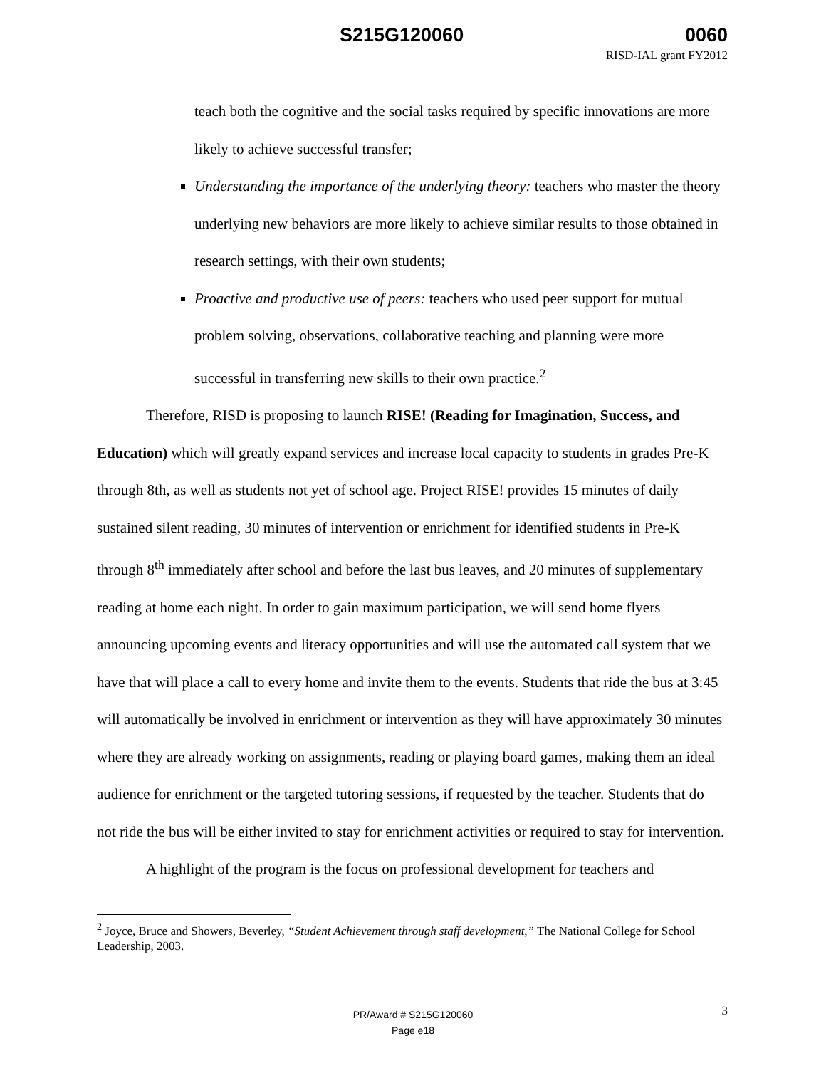S215G120060 0060
RISD-IAL grant FY2012
teach both the cognitive and the social tasks required by specific innovations are more likely to achieve successful transfer;
Understanding the importance of the underlying theory: teachers who master the theory underlying new behaviors are more likely to achieve similar results to those obtained in research settings, with their own students;
Proactive and productive use of peers: teachers who used peer support for mutual problem solving, observations, collaborative teaching and planning were more successful in transferring new skills to their own practice.<sup>2</sup>
Therefore, RISD is proposing to launch RISE! (Reading for Imagination, Success, and Education) which will greatly expand services and increase local capacity to students in grades Pre-K through 8th, as well as students not yet of school age. Project RISE! provides 15 minutes of daily sustained silent reading, 30 minutes of intervention or enrichment for identified students in Pre-K through 8<sup>th</sup> immediately after school and before the last bus leaves, and 20 minutes of supplementary reading at home each night. In order to gain maximum participation, we will send home flyers announcing upcoming events and literacy opportunities and will use the automated call system that we have that will place a call to every home and invite them to the events. Students that ride the bus at 3:45 will automatically be involved in enrichment or intervention as they will have approximately 30 minutes where they are already working on assignments, reading or playing board games, making them an ideal audience for enrichment or the targeted tutoring sessions, if requested by the teacher. Students that do not ride the bus will be either invited to stay for enrichment activities or required to stay for intervention.
A highlight of the program is the focus on professional development for teachers and
<sup>2</sup> Joyce, Bruce and Showers, Beverley, “Student Achievement through staff development,” The National College for School Leadership, 2003.
PR/Award # S215G120060
Page e18
3